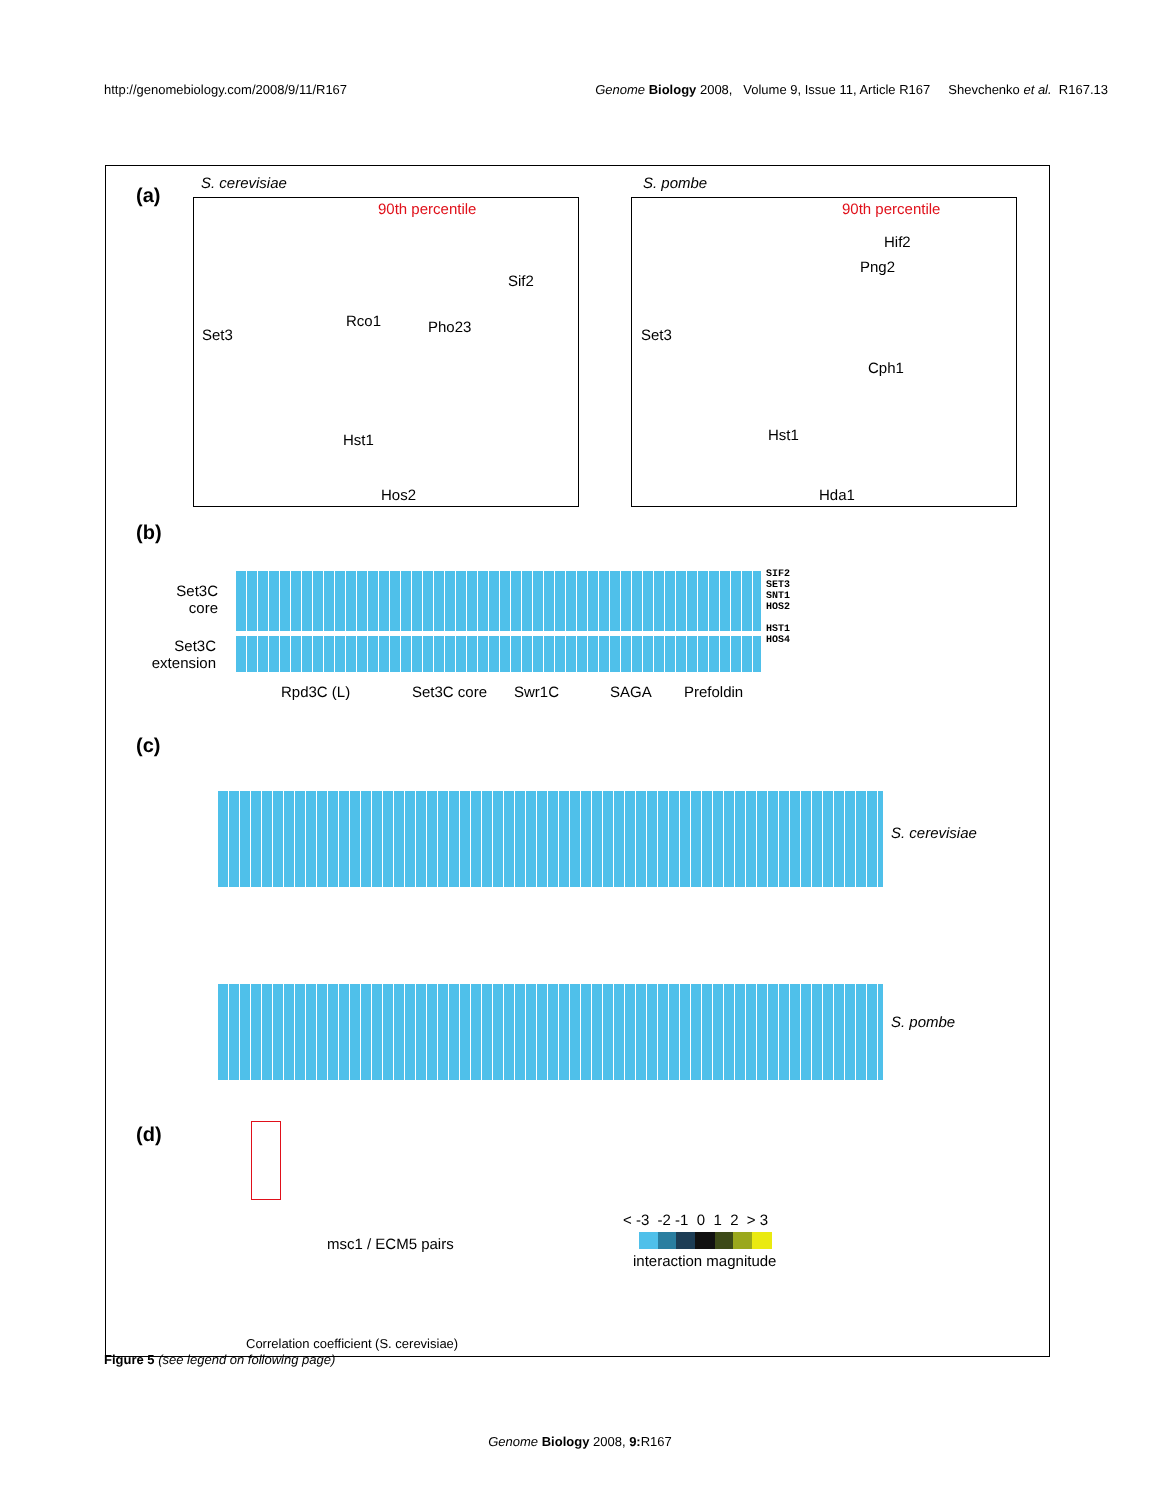http://genomebiology.com/2008/9/11/R167 Genome Biology 2008, Volume 9, Issue 11, Article R167 Shevchenko et al. R167.13
(a)
S. cerevisiae S. pombe
90th percentile 90th percentile
Rco1 Pho23
Sif2
Hst1
Hos2
Set3
Hif2
Png2
Cph1
Hst1
Hda1
Set3
(b)
Set3C core
Set3C extension
SIF2
SET3
SNT1
HOS2
HST1
HOS4
Rpd3C (L) Set3C core Swr1C SAGA Prefoldin
(c)
S. cerevisiae
S. pombe
(d)
msc1 / ECM5 pairs
Correlation coefficient (S. cerevisiae)
< -3 -2 -1 0 1 2 > 3
interaction magnitude
Figure 5 (see legend on following page)
Genome Biology 2008, 9: R167